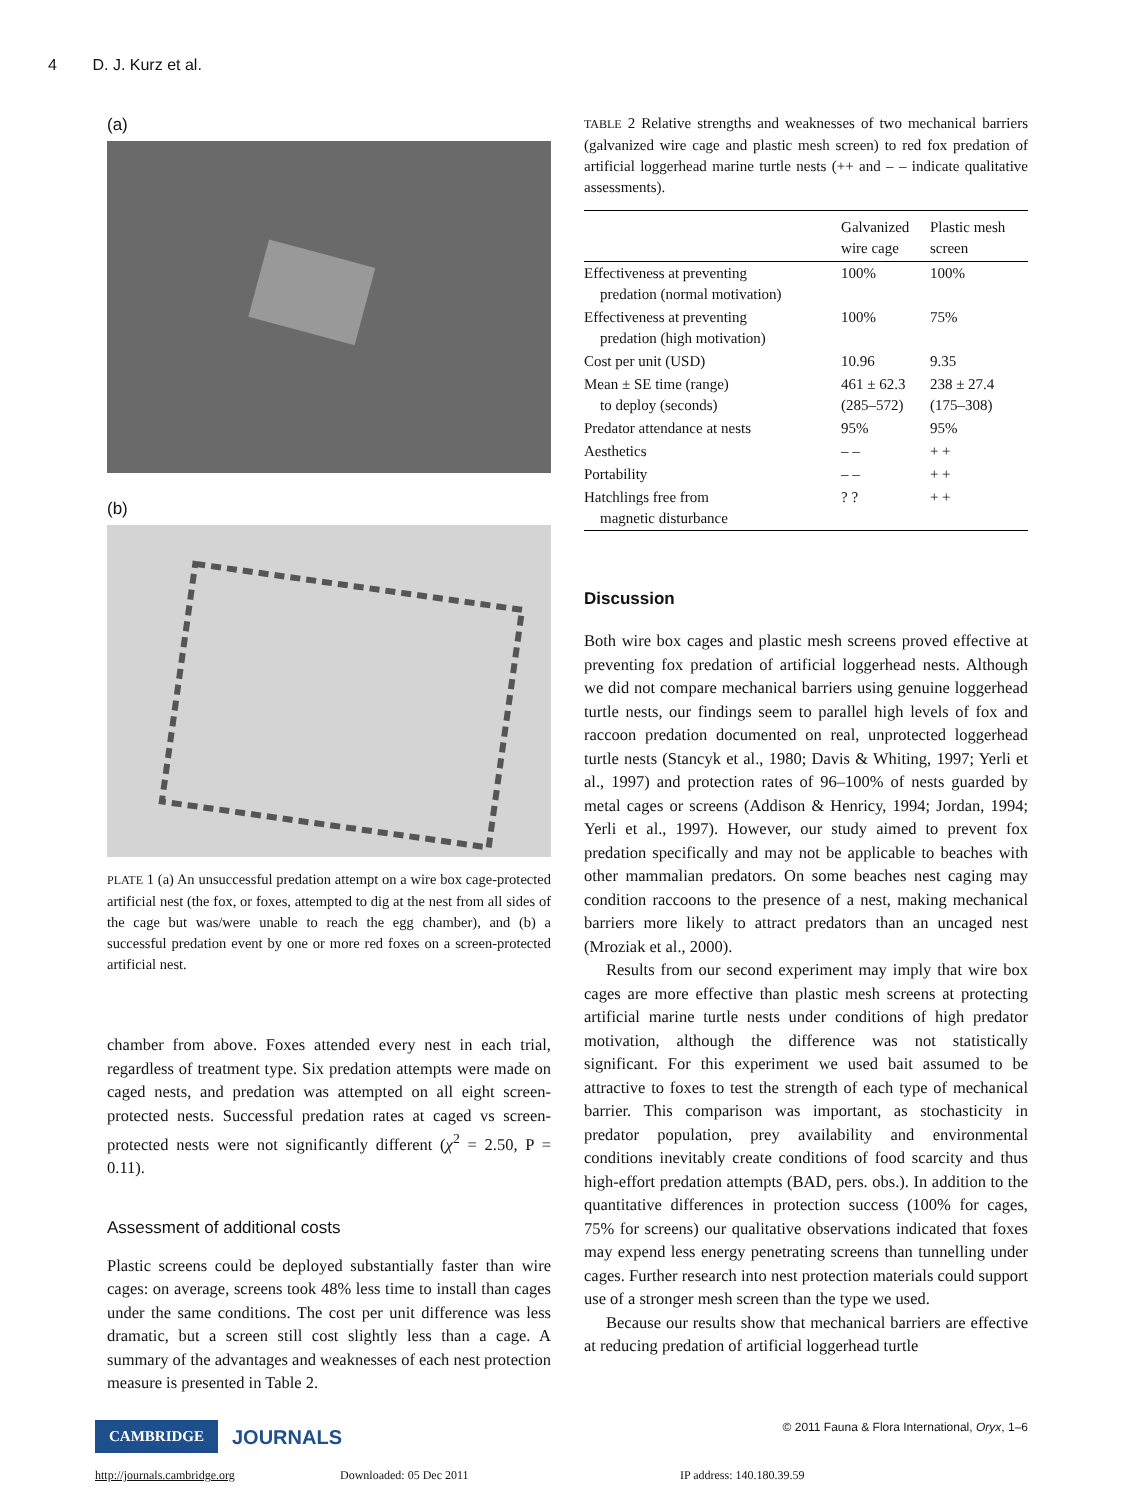4 D. J. Kurz et al.
(a)
(b)
PLATE 1 (a) An unsuccessful predation attempt on a wire box cage-protected artificial nest (the fox, or foxes, attempted to dig at the nest from all sides of the cage but was/were unable to reach the egg chamber), and (b) a successful predation event by one or more red foxes on a screen-protected artificial nest.
chamber from above. Foxes attended every nest in each trial, regardless of treatment type. Six predation attempts were made on caged nests, and predation was attempted on all eight screen-protected nests. Successful predation rates at caged vs screen-protected nests were not significantly different (χ<sup>2</sup> = 2.50, P = 0.11).
Assessment of additional costs
Plastic screens could be deployed substantially faster than wire cages: on average, screens took 48% less time to install than cages under the same conditions. The cost per unit difference was less dramatic, but a screen still cost slightly less than a cage. A summary of the advantages and weaknesses of each nest protection measure is presented in Table 2.
TABLE 2 Relative strengths and weaknesses of two mechanical barriers (galvanized wire cage and plastic mesh screen) to red fox predation of artificial loggerhead marine turtle nests (++ and – – indicate qualitative assessments).
| | Galvanized wire cage | Plastic mesh screen |
| --- | --- | --- |
| Effectiveness at preventing predation (normal motivation) | 100% | 100% |
| Effectiveness at preventing predation (high motivation) | 100% | 75% |
| Cost per unit (USD) | 10.96 | 9.35 |
| Mean ± SE time (range) to deploy (seconds) | 461 ± 62.3 (285–572) | 238 ± 27.4 (175–308) |
| Predator attendance at nests | 95% | 95% |
| Aesthetics | – – | + + |
| Portability | – – | + + |
| Hatchlings free from magnetic disturbance | ? ? | + + |
Discussion
Both wire box cages and plastic mesh screens proved effective at preventing fox predation of artificial loggerhead nests. Although we did not compare mechanical barriers using genuine loggerhead turtle nests, our findings seem to parallel high levels of fox and raccoon predation documented on real, unprotected loggerhead turtle nests (Stancyk et al., 1980; Davis & Whiting, 1997; Yerli et al., 1997) and protection rates of 96–100% of nests guarded by metal cages or screens (Addison & Henricy, 1994; Jordan, 1994; Yerli et al., 1997). However, our study aimed to prevent fox predation specifically and may not be applicable to beaches with other mammalian predators. On some beaches nest caging may condition raccoons to the presence of a nest, making mechanical barriers more likely to attract predators than an uncaged nest (Mroziak et al., 2000).
Results from our second experiment may imply that wire box cages are more effective than plastic mesh screens at protecting artificial marine turtle nests under conditions of high predator motivation, although the difference was not statistically significant. For this experiment we used bait assumed to be attractive to foxes to test the strength of each type of mechanical barrier. This comparison was important, as stochasticity in predator population, prey availability and environmental conditions inevitably create conditions of food scarcity and thus high-effort predation attempts (BAD, pers. obs.). In addition to the quantitative differences in protection success (100% for cages, 75% for screens) our qualitative observations indicated that foxes may expend less energy penetrating screens than tunnelling under cages. Further research into nest protection materials could support use of a stronger mesh screen than the type we used.
Because our results show that mechanical barriers are effective at reducing predation of artificial loggerhead turtle
CAMBRIDGE JOURNALS
© 2011 Fauna & Flora International, Oryx, 1–6
http://journals.cambridge.org Downloaded: 05 Dec 2011 IP address: 140.180.39.59